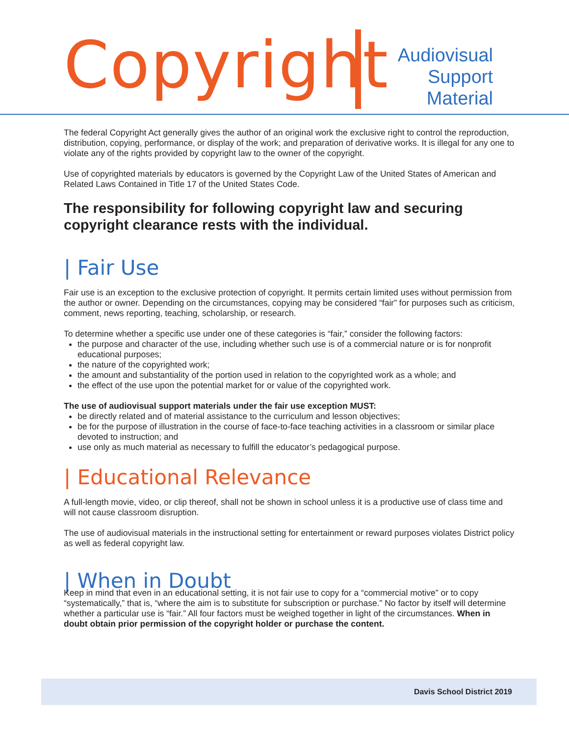Copyright
Audiovisual
Support
Material
The federal Copyright Act generally gives the author of an original work the exclusive right to control the reproduction, distribution, copying, performance, or display of the work; and preparation of derivative works. It is illegal for any one to violate any of the rights provided by copyright law to the owner of the copyright.
Use of copyrighted materials by educators is governed by the Copyright Law of the United States of American and Related Laws Contained in Title 17 of the United States Code.
The responsibility for following copyright law and securing copyright clearance rests with the individual.
| Fair Use
Fair use is an exception to the exclusive protection of copyright. It permits certain limited uses without permission from the author or owner. Depending on the circumstances, copying may be considered “fair” for purposes such as criticism, comment, news reporting, teaching, scholarship, or research.
To determine whether a specific use under one of these categories is “fair,” consider the following factors:
the purpose and character of the use, including whether such use is of a commercial nature or is for nonprofit educational purposes;
the nature of the copyrighted work;
the amount and substantiality of the portion used in relation to the copyrighted work as a whole; and
the effect of the use upon the potential market for or value of the copyrighted work.
The use of audiovisual support materials under the fair use exception MUST:
be directly related and of material assistance to the curriculum and lesson objectives;
be for the purpose of illustration in the course of face-to-face teaching activities in a classroom or similar place devoted to instruction; and
use only as much material as necessary to fulfill the educator’s pedagogical purpose.
| Educational Relevance
A full-length movie, video, or clip thereof, shall not be shown in school unless it is a productive use of class time and will not cause classroom disruption.
The use of audiovisual materials in the instructional setting for entertainment or reward purposes violates District policy as well as federal copyright law.
| When in Doubt
Keep in mind that even in an educational setting, it is not fair use to copy for a “commercial motive” or to copy “systematically,” that is, “where the aim is to substitute for subscription or purchase.” No factor by itself will determine whether a particular use is “fair.” All four factors must be weighed together in light of the circumstances. When in doubt obtain prior permission of the copyright holder or purchase the content.
Davis School District 2019